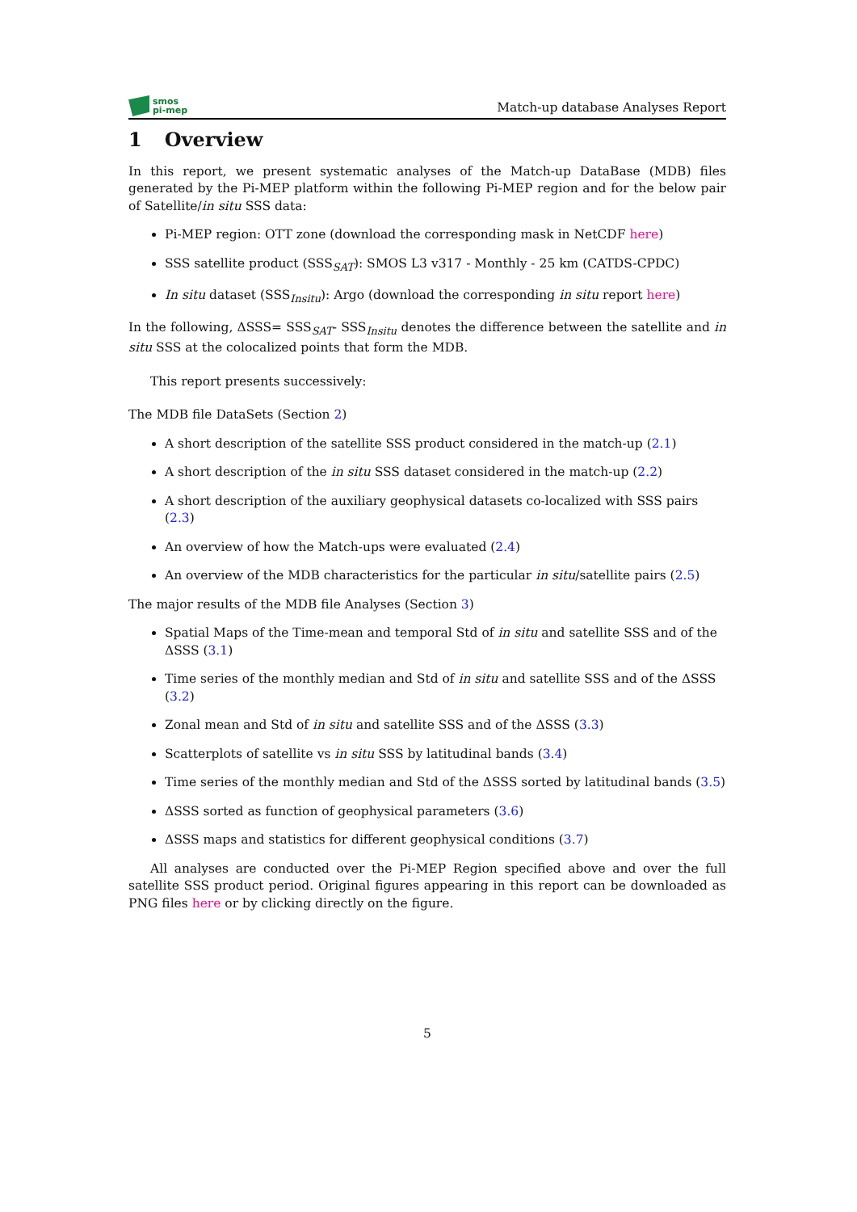smos
pi-mep
Match-up database Analyses Report
1 Overview
In this report, we present systematic analyses of the Match-up DataBase (MDB) files generated by the Pi-MEP platform within the following Pi-MEP region and for the below pair of Satellite/in situ SSS data:
Pi-MEP region: OTT zone (download the corresponding mask in NetCDF here)
SSS satellite product (SSS<sub>SAT</sub>): SMOS L3 v317 - Monthly - 25 km (CATDS-CPDC)
In situ dataset (SSS<sub>Insitu</sub>): Argo (download the corresponding in situ report here)
In the following, ΔSSS= SSS<sub>SAT</sub>- SSS<sub>Insitu</sub> denotes the difference between the satellite and in situ SSS at the colocalized points that form the MDB.
This report presents successively:
The MDB file DataSets (Section 2)
A short description of the satellite SSS product considered in the match-up (2.1)
A short description of the in situ SSS dataset considered in the match-up (2.2)
A short description of the auxiliary geophysical datasets co-localized with SSS pairs (2.3)
An overview of how the Match-ups were evaluated (2.4)
An overview of the MDB characteristics for the particular in situ/satellite pairs (2.5)
The major results of the MDB file Analyses (Section 3)
Spatial Maps of the Time-mean and temporal Std of in situ and satellite SSS and of the ΔSSS (3.1)
Time series of the monthly median and Std of in situ and satellite SSS and of the ΔSSS (3.2)
Zonal mean and Std of in situ and satellite SSS and of the ΔSSS (3.3)
Scatterplots of satellite vs in situ SSS by latitudinal bands (3.4)
Time series of the monthly median and Std of the ΔSSS sorted by latitudinal bands (3.5)
ΔSSS sorted as function of geophysical parameters (3.6)
ΔSSS maps and statistics for different geophysical conditions (3.7)
All analyses are conducted over the Pi-MEP Region specified above and over the full satellite SSS product period. Original figures appearing in this report can be downloaded as PNG files here or by clicking directly on the figure.
5